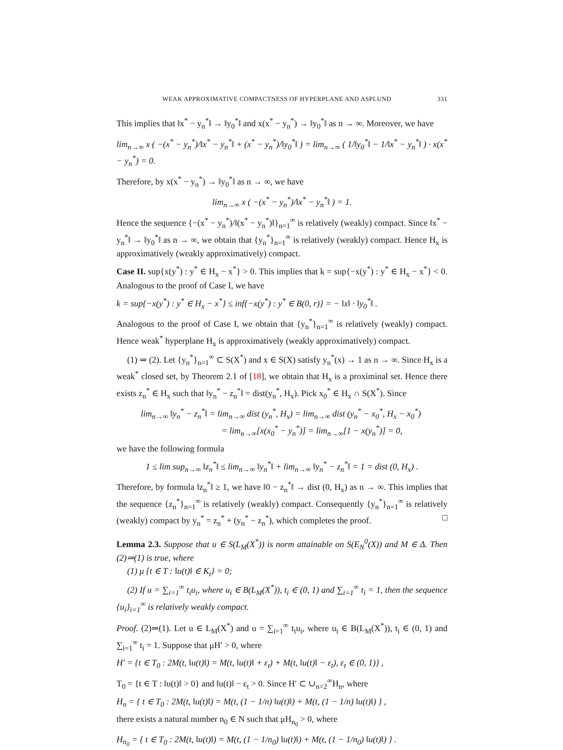WEAK APPROXIMATIVE COMPACTNESS OF HYPERPLANE AND ASPLUND 331
This implies that ‖x<sup>*</sup> − y<sub>n</sub><sup>*</sup>‖ → ‖y<sub>0</sub><sup>*</sup>‖ and x(x<sup>*</sup> − y<sub>n</sub><sup>*</sup>) → ‖y<sub>0</sub><sup>*</sup>‖ as n → ∞. Moreover, we have
lim<sub>n→∞</sub> x ( −(x<sup>*</sup> − y<sub>n</sub><sup>*</sup>)/‖x<sup>*</sup> − y<sub>n</sub><sup>*</sup>‖ + (x<sup>*</sup> − y<sub>n</sub><sup>*</sup>)/‖y<sub>0</sub><sup>*</sup>‖ ) = lim<sub>n→∞</sub> ( 1/‖y<sub>0</sub><sup>*</sup>‖ − 1/‖x<sup>*</sup> − y<sub>n</sub><sup>*</sup>‖ ) · x(x<sup>*</sup> − y<sub>n</sub><sup>*</sup>) = 0.
Therefore, by x(x<sup>*</sup> − y<sub>n</sub><sup>*</sup>) → ‖y<sub>0</sub><sup>*</sup>‖ as n → ∞, we have
lim<sub>n→∞</sub> x ( −(x<sup>*</sup> − y<sub>n</sub><sup>*</sup>)/‖x<sup>*</sup> − y<sub>n</sub><sup>*</sup>‖ ) = 1.
Hence the sequence {−(x<sup>*</sup> − y<sub>n</sub><sup>*</sup>)/‖(x<sup>*</sup> − y<sub>n</sub><sup>*</sup>)‖}<sub>n=1</sub><sup>∞</sup> is relatively (weakly) compact. Since ‖x<sup>*</sup> − y<sub>n</sub><sup>*</sup>‖ → ‖y<sub>0</sub><sup>*</sup>‖ as n → ∞, we obtain that {y<sub>n</sub><sup>*</sup>}<sub>n=1</sub><sup>∞</sup> is relatively (weakly) compact. Hence H<sub>x</sub> is approximatively (weakly approximatively) compact.
Case II. sup{x(y<sup>*</sup>) : y<sup>*</sup> ∈ H<sub>x</sub> − x<sup>*</sup>} > 0. This implies that k = sup{−x(y<sup>*</sup>) : y<sup>*</sup> ∈ H<sub>x</sub> − x<sup>*</sup>} < 0. Analogous to the proof of Case I, we have
k = sup{−x(y<sup>*</sup>) : y<sup>*</sup> ∈ H<sub>x</sub> − x<sup>*</sup>} ≤ inf{−x(y<sup>*</sup>) : y<sup>*</sup> ∈ B(0, r)} = − ‖x‖ · ‖y<sub>0</sub><sup>*</sup>‖ .
Analogous to the proof of Case I, we obtain that {y<sub>n</sub><sup>*</sup>}<sub>n=1</sub><sup>∞</sup> is relatively (weakly) compact. Hence weak<sup>*</sup> hyperplane H<sub>x</sub> is approximatively (weakly approximatively) compact.
(1) ⇒ (2). Let {y<sub>n</sub><sup>*</sup>}<sub>n=1</sub><sup>∞</sup> ⊂ S(X<sup>*</sup>) and x ∈ S(X) satisfy y<sub>n</sub><sup>*</sup>(x) → 1 as n → ∞. Since H<sub>x</sub> is a weak<sup>*</sup> closed set, by Theorem 2.1 of [18], we obtain that H<sub>x</sub> is a proximinal set. Hence there exists z<sub>n</sub><sup>*</sup> ∈ H<sub>x</sub> such that ‖y<sub>n</sub><sup>*</sup> − z<sub>n</sub><sup>*</sup>‖ = dist(y<sub>n</sub><sup>*</sup>, H<sub>x</sub>). Pick x<sub>0</sub><sup>*</sup> ∈ H<sub>x</sub> ∩ S(X<sup>*</sup>). Since
lim<sub>n→∞</sub> ‖y<sub>n</sub><sup>*</sup> − z<sub>n</sub><sup>*</sup>‖ = lim<sub>n→∞</sub> dist (y<sub>n</sub><sup>*</sup>, H<sub>x</sub>) = lim<sub>n→∞</sub> dist (y<sub>n</sub><sup>*</sup> − x<sub>0</sub><sup>*</sup>, H<sub>x</sub> − x<sub>0</sub><sup>*</sup>)
= lim<sub>n→∞</sub>[x(x<sub>0</sub><sup>*</sup> − y<sub>n</sub><sup>*</sup>)] = lim<sub>n→∞</sub>[1 − x(y<sub>n</sub><sup>*</sup>)] = 0,
we have the following formula
1 ≤ lim sup<sub>n→∞</sub> ‖z<sub>n</sub><sup>*</sup>‖ ≤ lim<sub>n→∞</sub> ‖y<sub>n</sub><sup>*</sup>‖ + lim<sub>n→∞</sub> ‖y<sub>n</sub><sup>*</sup> − z<sub>n</sub><sup>*</sup>‖ = 1 = dist (0, H<sub>x</sub>) .
Therefore, by formula ‖z<sub>n</sub><sup>*</sup>‖ ≥ 1, we have ‖0 − z<sub>n</sub><sup>*</sup>‖ → dist (0, H<sub>x</sub>) as n → ∞. This implies that the sequence {z<sub>n</sub><sup>*</sup>}<sub>n=1</sub><sup>∞</sup> is relatively (weakly) compact. Consequently {y<sub>n</sub><sup>*</sup>}<sub>n=1</sub><sup>∞</sup> is relatively (weakly) compact by y<sub>n</sub><sup>*</sup> = z<sub>n</sub><sup>*</sup> + (y<sub>n</sub><sup>*</sup> − z<sub>n</sub><sup>*</sup>), which completes the proof. □
Lemma 2.3. Suppose that u ∈ S(L<sub>M</sub>(X<sup>*</sup>)) is norm attainable on S(E<sub>N</sub><sup>0</sup>(X)) and M ∈ Δ. Then (2)⇒(1) is true, where
(1) μ {t ∈ T : ‖u(t)‖ ∈ K<sub>t</sub>} = 0;
(2) If u = ∑<sub>i=1</sub><sup>∞</sup> t<sub>i</sub>u<sub>i</sub>, where u<sub>i</sub> ∈ B(L<sub>M</sub>(X<sup>*</sup>)), t<sub>i</sub> ∈ (0, 1) and ∑<sub>i=1</sub><sup>∞</sup> t<sub>i</sub> = 1, then the sequence {u<sub>i</sub>}<sub>i=1</sub><sup>∞</sup> is relatively weakly compact.
Proof. (2)⇒(1). Let u ∈ L<sub>M</sub>(X<sup>*</sup>) and u = ∑<sub>i=1</sub><sup>∞</sup> t<sub>i</sub>u<sub>i</sub>, where u<sub>i</sub> ∈ B(L<sub>M</sub>(X<sup>*</sup>)), t<sub>i</sub> ∈ (0, 1) and ∑<sub>i=1</sub><sup>∞</sup> t<sub>i</sub> = 1. Suppose that μH′ > 0, where
H′ = {t ∈ T<sub>0</sub> : 2M(t, ‖u(t)‖) = M(t, ‖u(t)‖ + ε<sub>t</sub>) + M(t, ‖u(t)‖ − ε<sub>t</sub>), ε<sub>t</sub> ∈ (0, 1)} ,
T<sub>0</sub> = {t ∈ T : ‖u(t)‖ > 0} and ‖u(t)‖ − ε<sub>t</sub> > 0. Since H′ ⊂ ∪<sub>n=2</sub><sup>∞</sup>H<sub>n</sub>, where
H<sub>n</sub> = { t ∈ T<sub>0</sub> : 2M(t, ‖u(t)‖) = M(t, (1 − 1/n) ‖u(t)‖) + M(t, (1 − 1/n) ‖u(t)‖) } ,
there exists a natural number n<sub>0</sub> ∈ N such that μH<sub>n<sub>0</sub></sub> > 0, where
H<sub>n<sub>0</sub></sub> = { t ∈ T<sub>0</sub> : 2M(t, ‖u(t)‖) = M(t, (1 − 1/n<sub>0</sub>) ‖u(t)‖) + M(t, (1 − 1/n<sub>0</sub>) ‖u(t)‖) } .